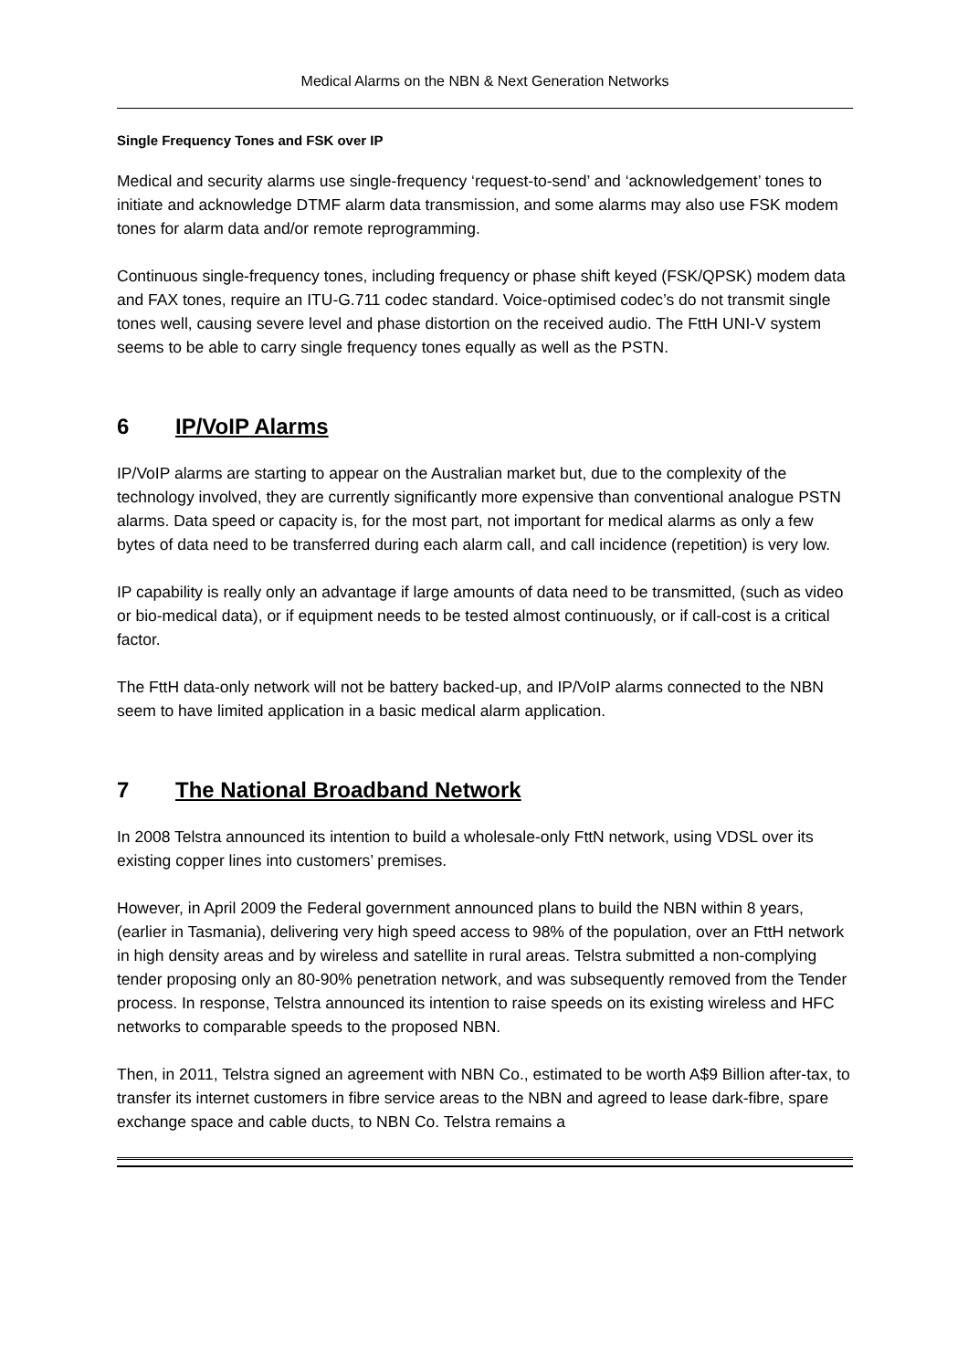Medical Alarms on the NBN & Next Generation Networks
Single Frequency Tones and FSK over IP
Medical and security alarms use single-frequency ‘request-to-send’ and ‘acknowledgement’ tones to initiate and acknowledge DTMF alarm data transmission, and some alarms may also use FSK modem tones for alarm data and/or remote reprogramming.
Continuous single-frequency tones, including frequency or phase shift keyed (FSK/QPSK) modem data and FAX tones, require an ITU-G.711 codec standard. Voice-optimised codec’s do not transmit single tones well, causing severe level and phase distortion on the received audio. The FttH UNI-V system seems to be able to carry single frequency tones equally as well as the PSTN.
6 IP/VoIP Alarms
IP/VoIP alarms are starting to appear on the Australian market but, due to the complexity of the technology involved, they are currently significantly more expensive than conventional analogue PSTN alarms. Data speed or capacity is, for the most part, not important for medical alarms as only a few bytes of data need to be transferred during each alarm call, and call incidence (repetition) is very low.
IP capability is really only an advantage if large amounts of data need to be transmitted, (such as video or bio-medical data), or if equipment needs to be tested almost continuously, or if call-cost is a critical factor.
The FttH data-only network will not be battery backed-up, and IP/VoIP alarms connected to the NBN seem to have limited application in a basic medical alarm application.
7 The National Broadband Network
In 2008 Telstra announced its intention to build a wholesale-only FttN network, using VDSL over its existing copper lines into customers’ premises.
However, in April 2009 the Federal government announced plans to build the NBN within 8 years, (earlier in Tasmania), delivering very high speed access to 98% of the population, over an FttH network in high density areas and by wireless and satellite in rural areas. Telstra submitted a non-complying tender proposing only an 80-90% penetration network, and was subsequently removed from the Tender process. In response, Telstra announced its intention to raise speeds on its existing wireless and HFC networks to comparable speeds to the proposed NBN.
Then, in 2011, Telstra signed an agreement with NBN Co., estimated to be worth A$9 Billion after-tax, to transfer its internet customers in fibre service areas to the NBN and agreed to lease dark-fibre, spare exchange space and cable ducts, to NBN Co. Telstra remains a